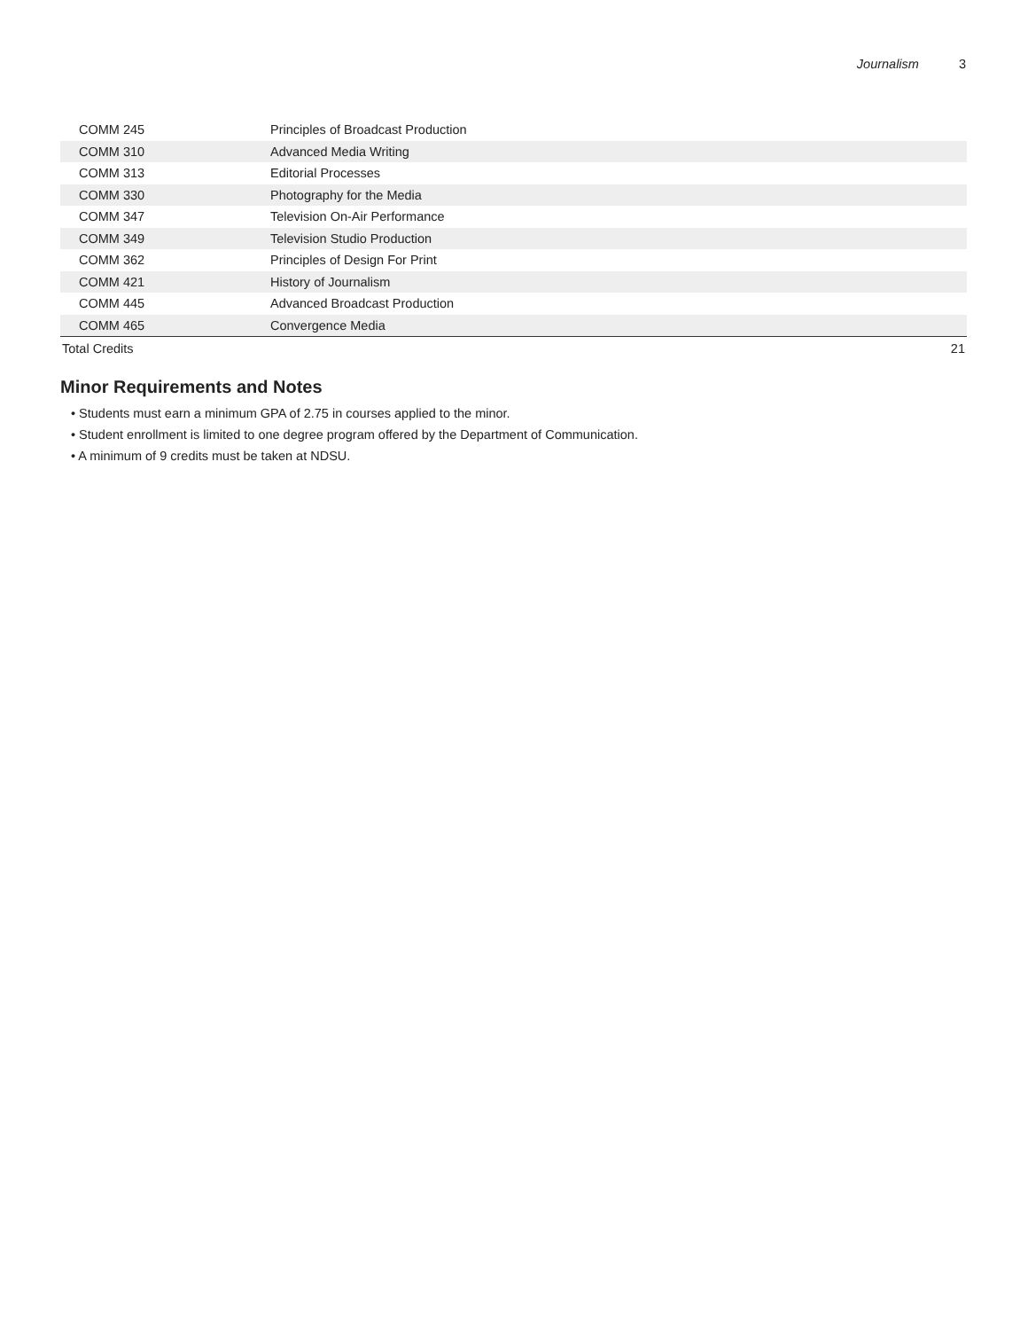Journalism 3
| COMM 245 | Principles of Broadcast Production | |
| COMM 310 | Advanced Media Writing | |
| COMM 313 | Editorial Processes | |
| COMM 330 | Photography for the Media | |
| COMM 347 | Television On-Air Performance | |
| COMM 349 | Television Studio Production | |
| COMM 362 | Principles of Design For Print | |
| COMM 421 | History of Journalism | |
| COMM 445 | Advanced Broadcast Production | |
| COMM 465 | Convergence Media | |
| Total Credits | | 21 |
Minor Requirements and Notes
• Students must earn a minimum GPA of 2.75 in courses applied to the minor.
• Student enrollment is limited to one degree program offered by the Department of Communication.
• A minimum of 9 credits must be taken at NDSU.